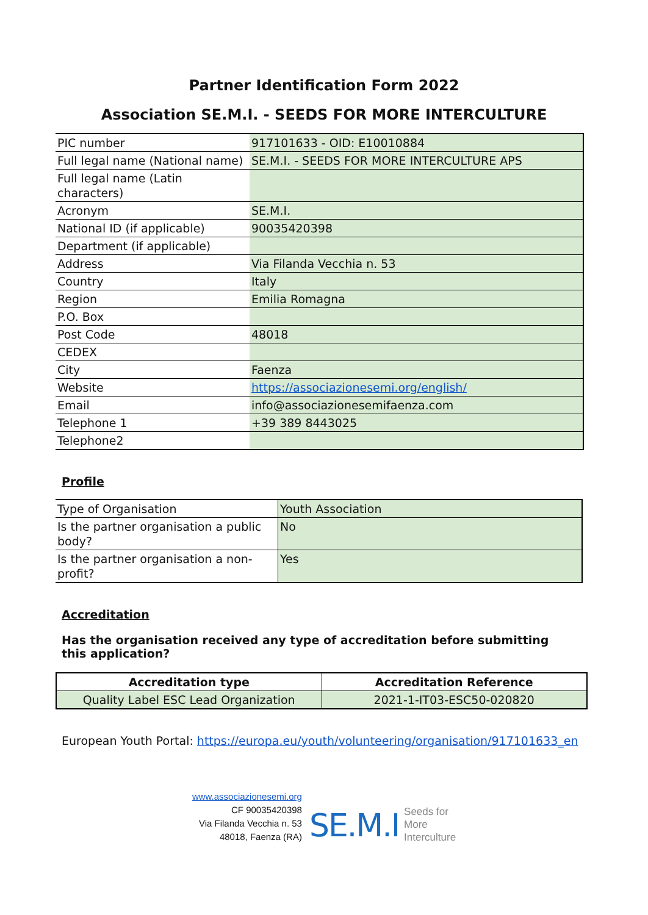Partner Identification Form 2022
Association SE.M.I. - SEEDS FOR MORE INTERCULTURE
| PIC number | 917101633 - OID: E10010884 |
| Full legal name (National name) | SE.M.I. - SEEDS FOR MORE INTERCULTURE APS |
| Full legal name (Latin characters) | |
| Acronym | SE.M.I. |
| National ID (if applicable) | 90035420398 |
| Department (if applicable) | |
| Address | Via Filanda Vecchia n. 53 |
| Country | Italy |
| Region | Emilia Romagna |
| P.O. Box | |
| Post Code | 48018 |
| CEDEX | |
| City | Faenza |
| Website | https://associazionesemi.org/english/ |
| Email | info@associazionesemifaenza.com |
| Telephone 1 | +39 389 8443025 |
| Telephone2 | |
Profile
| Type of Organisation | Youth Association |
| Is the partner organisation a public body? | No |
| Is the partner organisation a non-profit? | Yes |
Accreditation
Has the organisation received any type of accreditation before submitting this application?
| Accreditation type | Accreditation Reference |
| --- | --- |
| Quality Label ESC Lead Organization | 2021-1-IT03-ESC50-020820 |
European Youth Portal: https://europa.eu/youth/volunteering/organisation/917101633_en
www.associazionesemi.org
CF 90035420398
Via Filanda Vecchia n. 53
48018, Faenza (RA)
SE.M.I Seeds for
More
Interculture